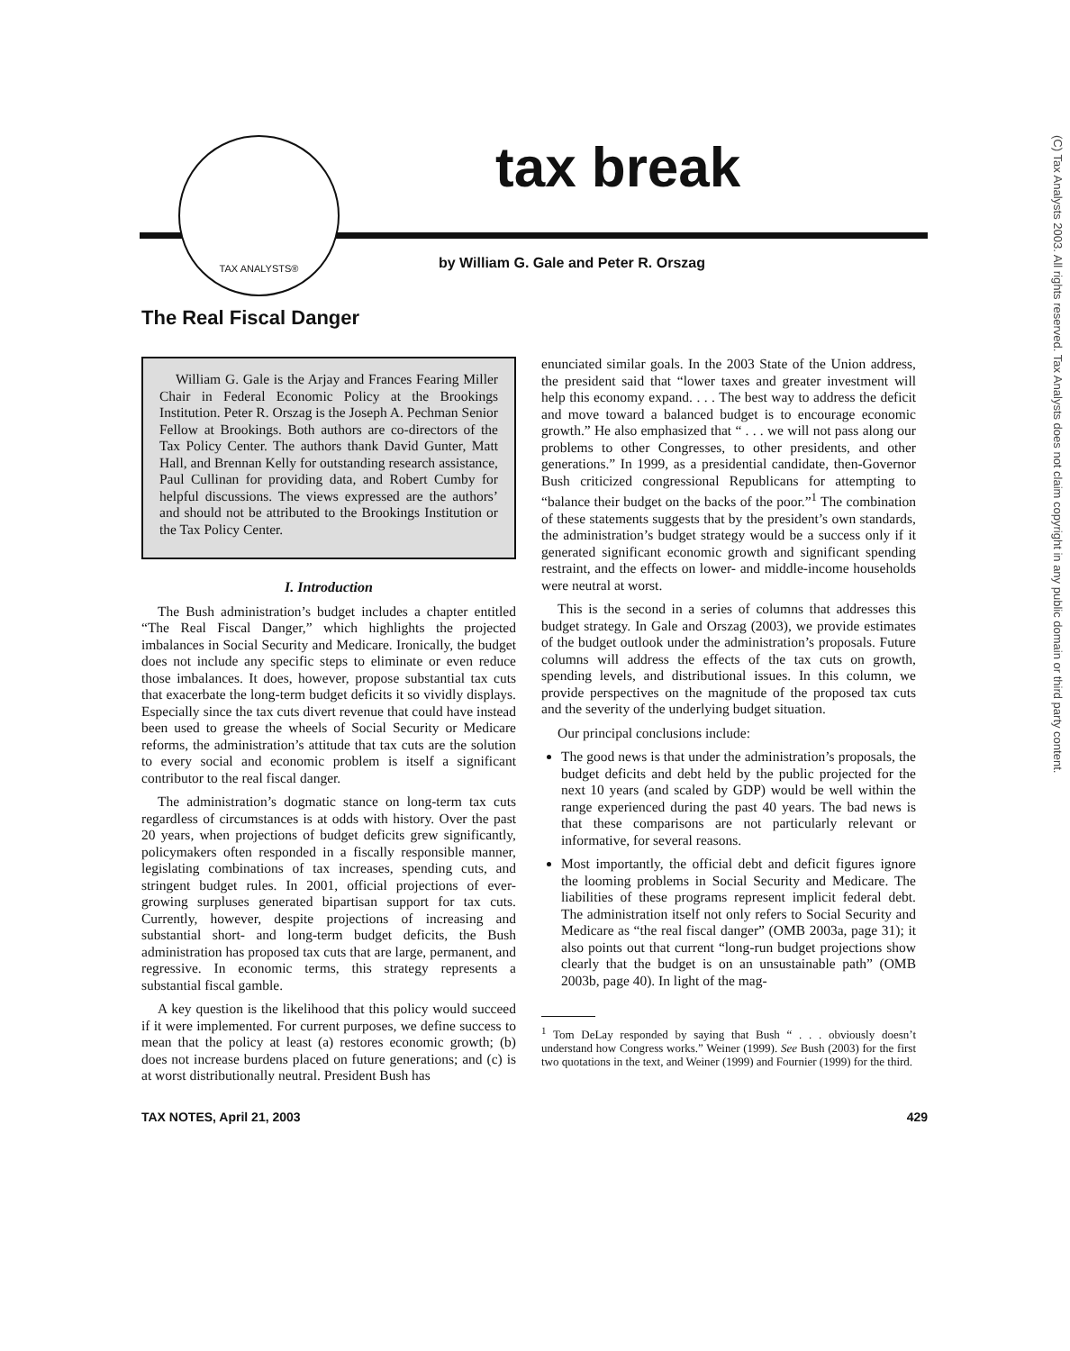(C) Tax Analysts 2003. All rights reserved. Tax Analysts does not claim copyright in any public domain or third party content.
TAX ANALYSTS® tax break
by William G. Gale and Peter R. Orszag
The Real Fiscal Danger
William G. Gale is the Arjay and Frances Fearing Miller Chair in Federal Economic Policy at the Brookings Institution. Peter R. Orszag is the Joseph A. Pechman Senior Fellow at Brookings. Both authors are co-directors of the Tax Policy Center. The authors thank David Gunter, Matt Hall, and Brennan Kelly for outstanding research assistance, Paul Cullinan for providing data, and Robert Cumby for helpful discussions. The views expressed are the authors’ and should not be attributed to the Brookings Institution or the Tax Policy Center.
I. Introduction
The Bush administration’s budget includes a chapter entitled “The Real Fiscal Danger,” which highlights the projected imbalances in Social Security and Medicare. Ironically, the budget does not include any specific steps to eliminate or even reduce those imbalances. It does, however, propose substantial tax cuts that exacerbate the long-term budget deficits it so vividly displays. Especially since the tax cuts divert revenue that could have instead been used to grease the wheels of Social Security or Medicare reforms, the administration’s attitude that tax cuts are the solution to every social and economic problem is itself a significant contributor to the real fiscal danger.
The administration’s dogmatic stance on long-term tax cuts regardless of circumstances is at odds with history. Over the past 20 years, when projections of budget deficits grew significantly, policymakers often responded in a fiscally responsible manner, legislating combinations of tax increases, spending cuts, and stringent budget rules. In 2001, official projections of ever-growing surpluses generated bipartisan support for tax cuts. Currently, however, despite projections of increasing and substantial short- and long-term budget deficits, the Bush administration has proposed tax cuts that are large, permanent, and regressive. In economic terms, this strategy represents a substantial fiscal gamble.
A key question is the likelihood that this policy would succeed if it were implemented. For current purposes, we define success to mean that the policy at least (a) restores economic growth; (b) does not increase burdens placed on future generations; and (c) is at worst distributionally neutral. President Bush has
enunciated similar goals. In the 2003 State of the Union address, the president said that “lower taxes and greater investment will help this economy expand. . . . The best way to address the deficit and move toward a balanced budget is to encourage economic growth.” He also emphasized that “ . . . we will not pass along our problems to other Congresses, to other presidents, and other generations.” In 1999, as a presidential candidate, then-Governor Bush criticized congressional Republicans for attempting to “balance their budget on the backs of the poor.”<sup>1</sup> The combination of these statements suggests that by the president’s own standards, the administration’s budget strategy would be a success only if it generated significant economic growth and significant spending restraint, and the effects on lower- and middle-income households were neutral at worst.
This is the second in a series of columns that addresses this budget strategy. In Gale and Orszag (2003), we provide estimates of the budget outlook under the administration’s proposals. Future columns will address the effects of the tax cuts on growth, spending levels, and distributional issues. In this column, we provide perspectives on the magnitude of the proposed tax cuts and the severity of the underlying budget situation.
Our principal conclusions include:
The good news is that under the administration’s proposals, the budget deficits and debt held by the public projected for the next 10 years (and scaled by GDP) would be well within the range experienced during the past 40 years. The bad news is that these comparisons are not particularly relevant or informative, for several reasons.
Most importantly, the official debt and deficit figures ignore the looming problems in Social Security and Medicare. The liabilities of these programs represent implicit federal debt. The administration itself not only refers to Social Security and Medicare as “the real fiscal danger” (OMB 2003a, page 31); it also points out that current “long-run budget projections show clearly that the budget is on an unsustainable path” (OMB 2003b, page 40). In light of the mag-
<sup>1</sup> Tom DeLay responded by saying that Bush “ . . . obviously doesn’t understand how Congress works.” Weiner (1999). See Bush (2003) for the first two quotations in the text, and Weiner (1999) and Fournier (1999) for the third.
TAX NOTES, April 21, 2003 429